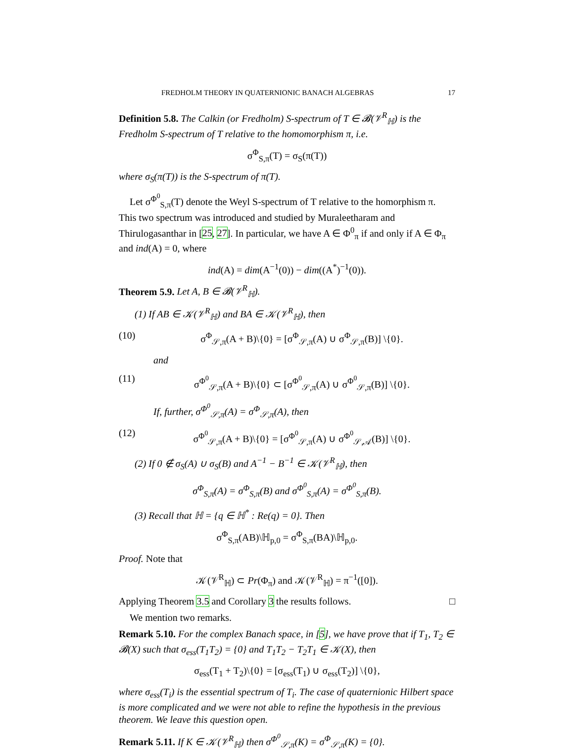FREDHOLM THEORY IN QUATERNIONIC BANACH ALGEBRAS 17
Definition 5.8. The Calkin (or Fredholm) S-spectrum of T ∈ 𝓑(𝒱<sup>R</sup><sub>ℍ</sub>) is the Fredholm S-spectrum of T relative to the homomorphism π, i.e.
σ<sup>Φ</sup><sub>S,π</sub>(T) = σ<sub>S</sub>(π(T))
where σ<sub>S</sub>(π(T)) is the S-spectrum of π(T).
Let σ<sup>Φ<sup>0</sup></sup><sub>S,π</sub>(T) denote the Weyl S-spectrum of T relative to the homorphism π. This two spectrum was introduced and studied by Muraleetharam and Thirulogasanthar in [25, 27]. In particular, we have A ∈ Φ<sup>0</sup><sub>π</sub> if and only if A ∈ Φ<sub>π</sub> and ind(A) = 0, where
ind(A) = dim(A<sup>−1</sup>(0)) − dim((A<sup>*</sup>)<sup>−1</sup>(0)).
Theorem 5.9. Let A, B ∈ 𝓑(𝒱<sup>R</sup><sub>ℍ</sub>).
(1) If AB ∈ 𝒦(𝒱<sup>R</sup><sub>ℍ</sub>) and BA ∈ 𝒦(𝒱<sup>R</sup><sub>ℍ</sub>), then
(10) σ<sup>Φ</sup><sub>𝒮,π</sub>(A + B)\{0} = [σ<sup>Φ</sup><sub>𝒮,π</sub>(A) ∪ σ<sup>Φ</sup><sub>𝒮,π</sub>(B)] \{0}.
and
(11) σ<sup>Φ<sup>0</sup></sup><sub>𝒮,π</sub>(A + B)\{0} ⊂ [σ<sup>Φ<sup>0</sup></sup><sub>𝒮,π</sub>(A) ∪ σ<sup>Φ<sup>0</sup></sup><sub>𝒮,π</sub>(B)] \{0}.
If, further, σ<sup>Φ<sup>0</sup></sup><sub>𝒮,π</sub>(A) = σ<sup>Φ</sup><sub>𝒮,π</sub>(A), then
(12) σ<sup>Φ<sup>0</sup></sup><sub>𝒮,π</sub>(A + B)\{0} = [σ<sup>Φ<sup>0</sup></sup><sub>𝒮,π</sub>(A) ∪ σ<sup>Φ<sup>0</sup></sup><sub>𝒮,𝒜</sub>(B)] \{0}.
(2) If 0 ∉ σ<sub>S</sub>(A) ∪ σ<sub>S</sub>(B) and A<sup>−1</sup> − B<sup>−1</sup> ∈ 𝒦(𝒱<sup>R</sup><sub>ℍ</sub>), then
σ<sup>Φ</sup><sub>S,π</sub>(A) = σ<sup>Φ</sup><sub>S,π</sub>(B) and σ<sup>Φ<sup>0</sup></sup><sub>S,π</sub>(A) = σ<sup>Φ<sup>0</sup></sup><sub>S,π</sub>(B).
(3) Recall that ℍ = {q ∈ ℍ<sup>*</sup> : Re(q) = 0}. Then
σ<sup>Φ</sup><sub>S,π</sub>(AB)\ℍ<sub>p,0</sub> = σ<sup>Φ</sup><sub>S,π</sub>(BA)\ℍ<sub>p,0</sub>.
Proof. Note that
𝒦(𝒱<sup>R</sup><sub>ℍ</sub>) ⊂ Pr(Φ<sub>π</sub>) and 𝒦(𝒱<sup>R</sup><sub>ℍ</sub>) = π<sup>−1</sup>([0]).
Applying Theorem 3.5 and Corollary 3 the results follows. □
We mention two remarks.
Remark 5.10. For the complex Banach space, in [5], we have prove that if T<sub>1</sub>, T<sub>2</sub> ∈ 𝓑(X) such that σ<sub>ess</sub>(T<sub>1</sub>T<sub>2</sub>) = {0} and T<sub>1</sub>T<sub>2</sub> − T<sub>2</sub>T<sub>1</sub> ∈ 𝒦(X), then
σ<sub>ess</sub>(T<sub>1</sub> + T<sub>2</sub>)\{0} = [σ<sub>ess</sub>(T<sub>1</sub>) ∪ σ<sub>ess</sub>(T<sub>2</sub>)] \{0},
where σ<sub>ess</sub>(T<sub>i</sub>) is the essential spectrum of T<sub>i</sub>. The case of quaternionic Hilbert space is more complicated and we were not able to refine the hypothesis in the previous theorem. We leave this question open.
Remark 5.11. If K ∈ 𝒦(𝒱<sup>R</sup><sub>ℍ</sub>) then σ<sup>Φ<sup>0</sup></sup><sub>𝒮,π</sub>(K) = σ<sup>Φ</sup><sub>𝒮,π</sub>(K) = {0}.